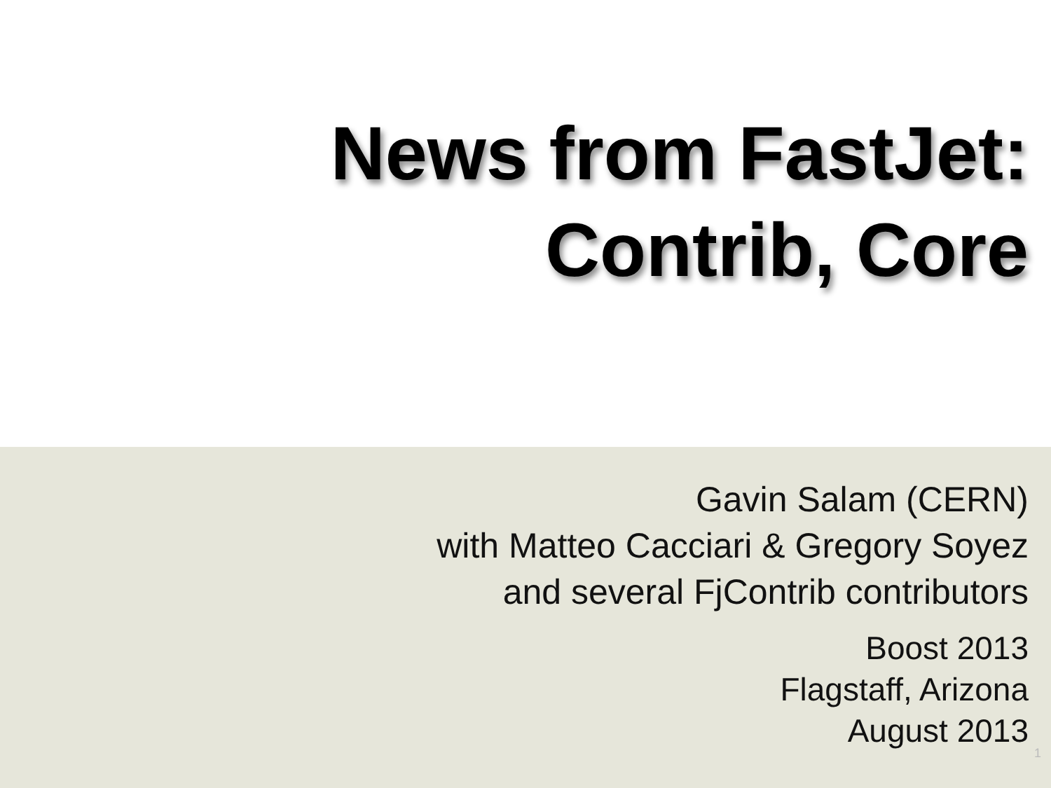News from FastJet:
Contrib, Core
Gavin Salam (CERN)
with Matteo Cacciari & Gregory Soyez
and several FjContrib contributors
Boost 2013
Flagstaff, Arizona
August 2013
1